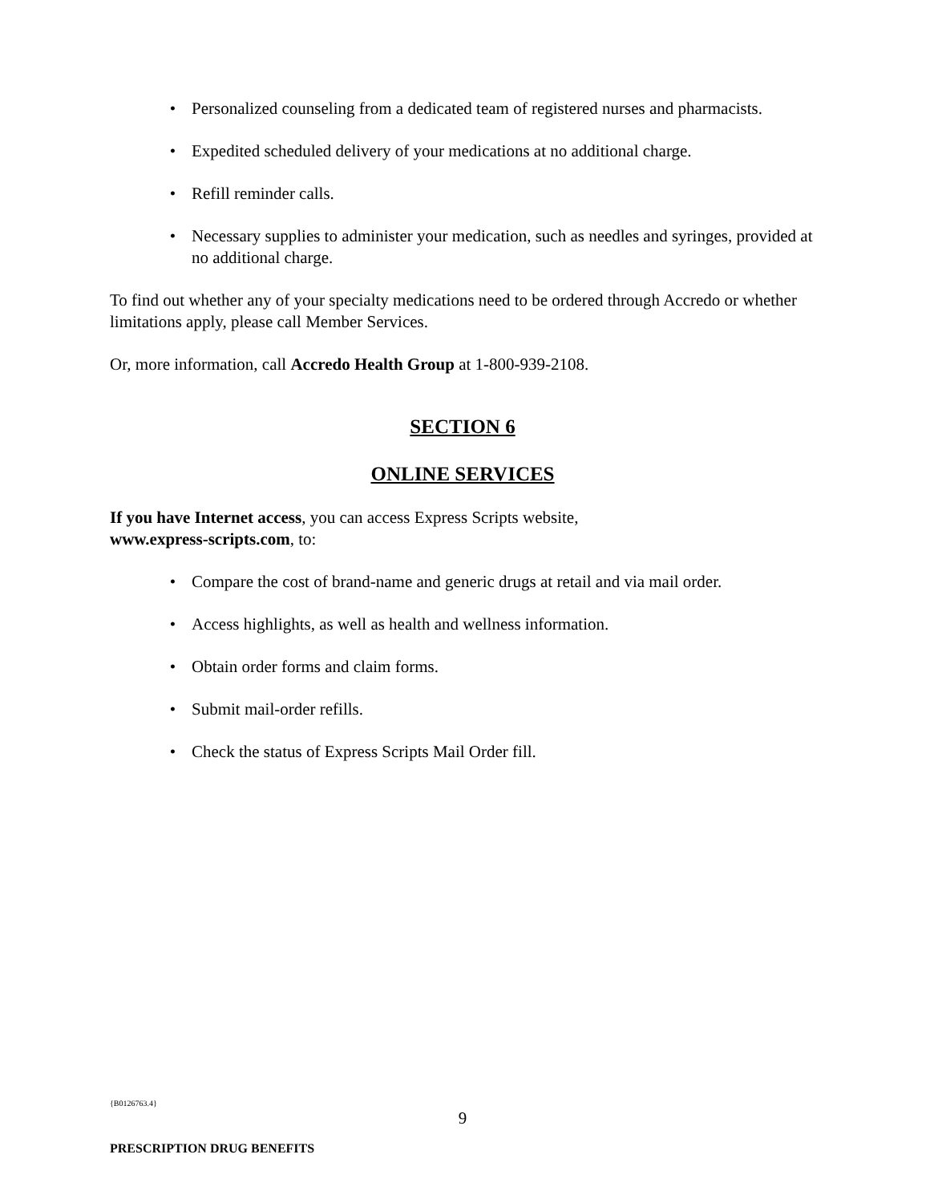• Personalized counseling from a dedicated team of registered nurses and pharmacists.
• Expedited scheduled delivery of your medications at no additional charge.
• Refill reminder calls.
• Necessary supplies to administer your medication, such as needles and syringes, provided at no additional charge.
To find out whether any of your specialty medications need to be ordered through Accredo or whether limitations apply, please call Member Services.
Or, more information, call Accredo Health Group at 1-800-939-2108.
SECTION 6
ONLINE SERVICES
If you have Internet access, you can access Express Scripts website,
www.express-scripts.com, to:
• Compare the cost of brand-name and generic drugs at retail and via mail order.
• Access highlights, as well as health and wellness information.
• Obtain order forms and claim forms.
• Submit mail-order refills.
• Check the status of Express Scripts Mail Order fill.
{B0126763.4}
9
PRESCRIPTION DRUG BENEFITS